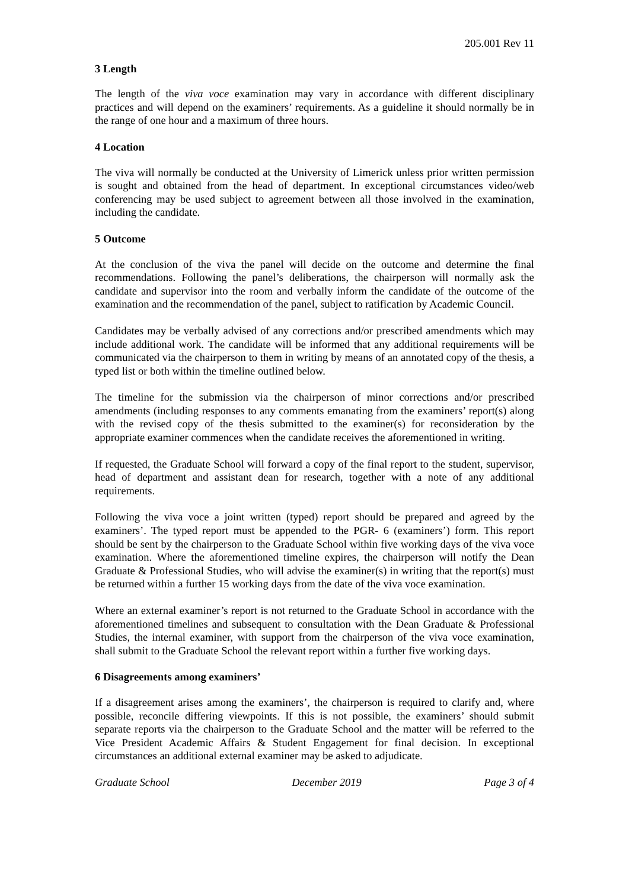205.001 Rev 11
3 Length
The length of the viva voce examination may vary in accordance with different disciplinary practices and will depend on the examiners’ requirements. As a guideline it should normally be in the range of one hour and a maximum of three hours.
4 Location
The viva will normally be conducted at the University of Limerick unless prior written permission is sought and obtained from the head of department. In exceptional circumstances video/web conferencing may be used subject to agreement between all those involved in the examination, including the candidate.
5 Outcome
At the conclusion of the viva the panel will decide on the outcome and determine the final recommendations. Following the panel’s deliberations, the chairperson will normally ask the candidate and supervisor into the room and verbally inform the candidate of the outcome of the examination and the recommendation of the panel, subject to ratification by Academic Council.
Candidates may be verbally advised of any corrections and/or prescribed amendments which may include additional work. The candidate will be informed that any additional requirements will be communicated via the chairperson to them in writing by means of an annotated copy of the thesis, a typed list or both within the timeline outlined below.
The timeline for the submission via the chairperson of minor corrections and/or prescribed amendments (including responses to any comments emanating from the examiners’ report(s) along with the revised copy of the thesis submitted to the examiner(s) for reconsideration by the appropriate examiner commences when the candidate receives the aforementioned in writing.
If requested, the Graduate School will forward a copy of the final report to the student, supervisor, head of department and assistant dean for research, together with a note of any additional requirements.
Following the viva voce a joint written (typed) report should be prepared and agreed by the examiners’. The typed report must be appended to the PGR- 6 (examiners’) form. This report should be sent by the chairperson to the Graduate School within five working days of the viva voce examination. Where the aforementioned timeline expires, the chairperson will notify the Dean Graduate & Professional Studies, who will advise the examiner(s) in writing that the report(s) must be returned within a further 15 working days from the date of the viva voce examination.
Where an external examiner’s report is not returned to the Graduate School in accordance with the aforementioned timelines and subsequent to consultation with the Dean Graduate & Professional Studies, the internal examiner, with support from the chairperson of the viva voce examination, shall submit to the Graduate School the relevant report within a further five working days.
6 Disagreements among examiners’
If a disagreement arises among the examiners’, the chairperson is required to clarify and, where possible, reconcile differing viewpoints. If this is not possible, the examiners’ should submit separate reports via the chairperson to the Graduate School and the matter will be referred to the Vice President Academic Affairs & Student Engagement for final decision. In exceptional circumstances an additional external examiner may be asked to adjudicate.
Graduate School December 2019 Page 3 of 4